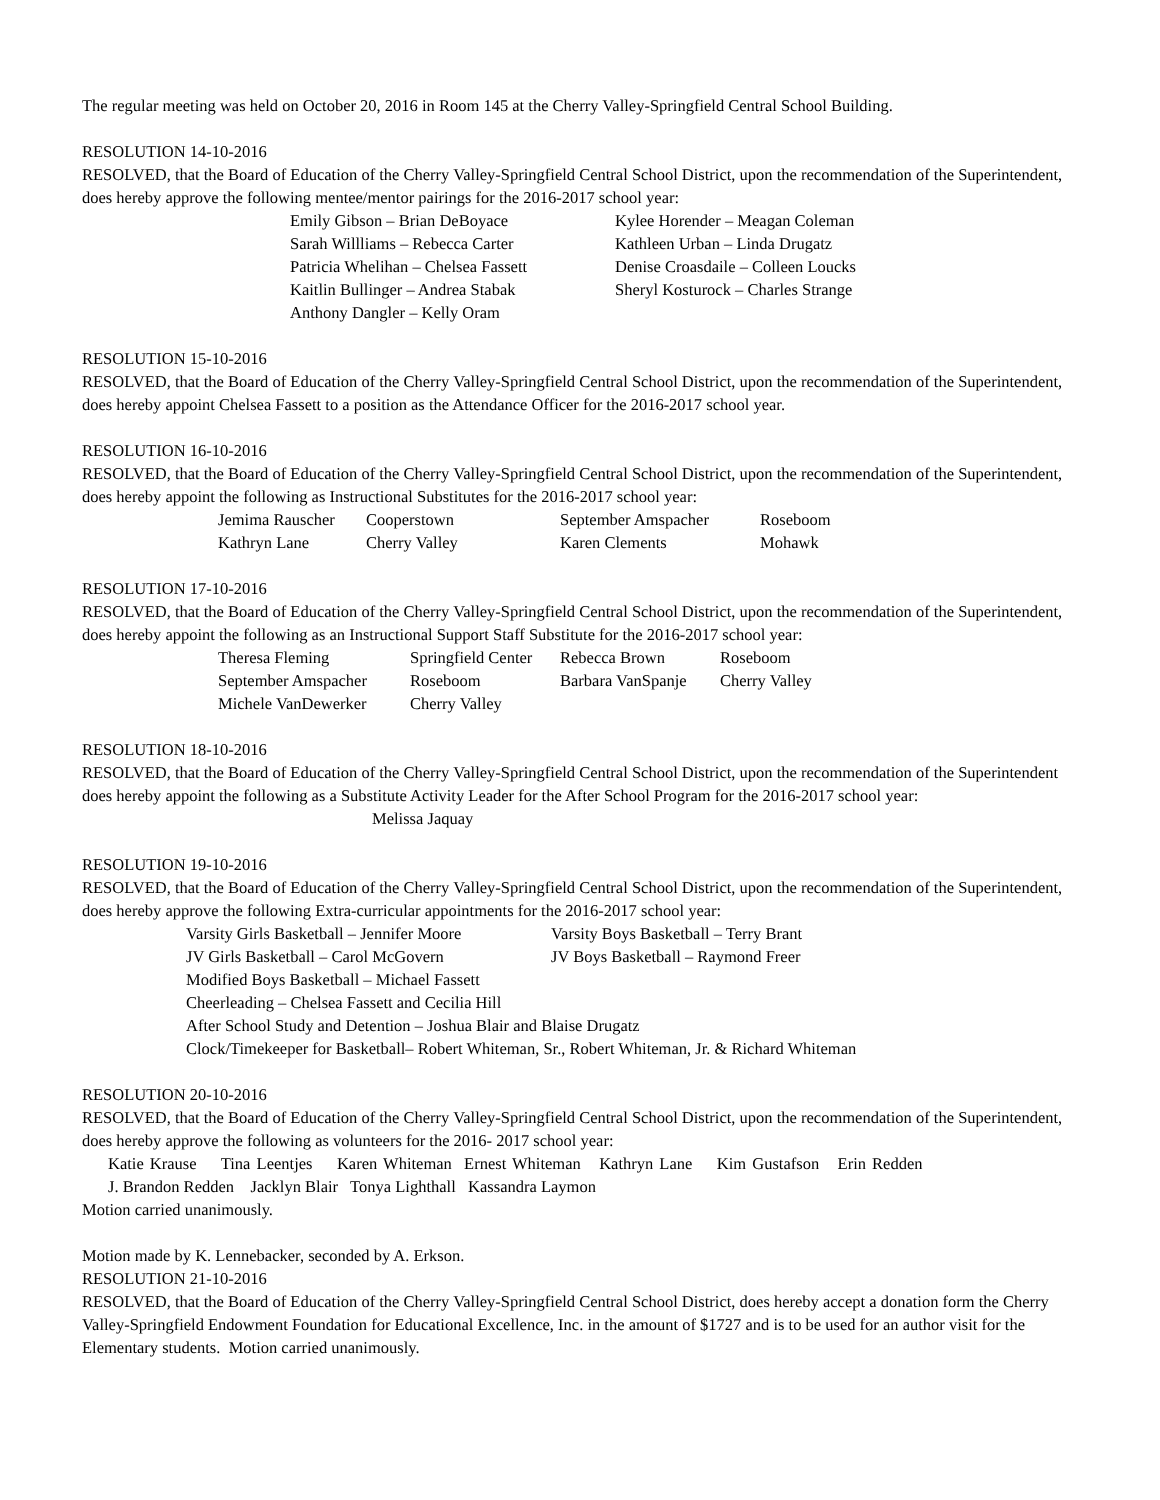The regular meeting was held on October 20, 2016 in Room 145 at the Cherry Valley-Springfield Central School Building.
RESOLUTION 14-10-2016
RESOLVED, that the Board of Education of the Cherry Valley-Springfield Central School District, upon the recommendation of the Superintendent, does hereby approve the following mentee/mentor pairings for the 2016-2017 school year:
| Emily Gibson – Brian DeBoyace | Kylee Horender – Meagan Coleman |
| Sarah Willliams – Rebecca Carter | Kathleen Urban – Linda Drugatz |
| Patricia Whelihan – Chelsea Fassett | Denise Croasdaile – Colleen Loucks |
| Kaitlin Bullinger – Andrea Stabak | Sheryl Kosturock – Charles Strange |
| Anthony Dangler – Kelly Oram | |
RESOLUTION 15-10-2016
RESOLVED, that the Board of Education of the Cherry Valley-Springfield Central School District, upon the recommendation of the Superintendent, does hereby appoint Chelsea Fassett to a position as the Attendance Officer for the 2016-2017 school year.
RESOLUTION 16-10-2016
RESOLVED, that the Board of Education of the Cherry Valley-Springfield Central School District, upon the recommendation of the Superintendent, does hereby appoint the following as Instructional Substitutes for the 2016-2017 school year:
| Jemima Rauscher | Cooperstown | September Amspacher | Roseboom |
| Kathryn Lane | Cherry Valley | Karen Clements | Mohawk |
RESOLUTION 17-10-2016
RESOLVED, that the Board of Education of the Cherry Valley-Springfield Central School District, upon the recommendation of the Superintendent, does hereby appoint the following as an Instructional Support Staff Substitute for the 2016-2017 school year:
| Theresa Fleming | Springfield Center | Rebecca Brown | Roseboom |
| September Amspacher | Roseboom | Barbara VanSpanje | Cherry Valley |
| Michele VanDewerker | Cherry Valley | | |
RESOLUTION 18-10-2016
RESOLVED, that the Board of Education of the Cherry Valley-Springfield Central School District, upon the recommendation of the Superintendent does hereby appoint the following as a Substitute Activity Leader for the After School Program for the 2016-2017 school year: Melissa Jaquay
RESOLUTION 19-10-2016
RESOLVED, that the Board of Education of the Cherry Valley-Springfield Central School District, upon the recommendation of the Superintendent, does hereby approve the following Extra-curricular appointments for the 2016-2017 school year:
| Varsity Girls Basketball – Jennifer Moore | Varsity Boys Basketball – Terry Brant |
| JV Girls Basketball – Carol McGovern | JV Boys Basketball – Raymond Freer |
Modified Boys Basketball – Michael Fassett
Cheerleading – Chelsea Fassett and Cecilia Hill
After School Study and Detention – Joshua Blair and Blaise Drugatz
Clock/Timekeeper for Basketball– Robert Whiteman, Sr., Robert Whiteman, Jr. & Richard Whiteman
RESOLUTION 20-10-2016
RESOLVED, that the Board of Education of the Cherry Valley-Springfield Central School District, upon the recommendation of the Superintendent, does hereby approve the following as volunteers for the 2016- 2017 school year:
Katie Krause Tina Leentjes Karen Whiteman Ernest Whiteman Kathryn Lane Kim Gustafson Erin Redden
J. Brandon Redden Jacklyn Blair Tonya Lighthall Kassandra Laymon
Motion carried unanimously.
Motion made by K. Lennebacker, seconded by A. Erkson.
RESOLUTION 21-10-2016
RESOLVED, that the Board of Education of the Cherry Valley-Springfield Central School District, does hereby accept a donation form the Cherry Valley-Springfield Endowment Foundation for Educational Excellence, Inc. in the amount of $1727 and is to be used for an author visit for the Elementary students. Motion carried unanimously.